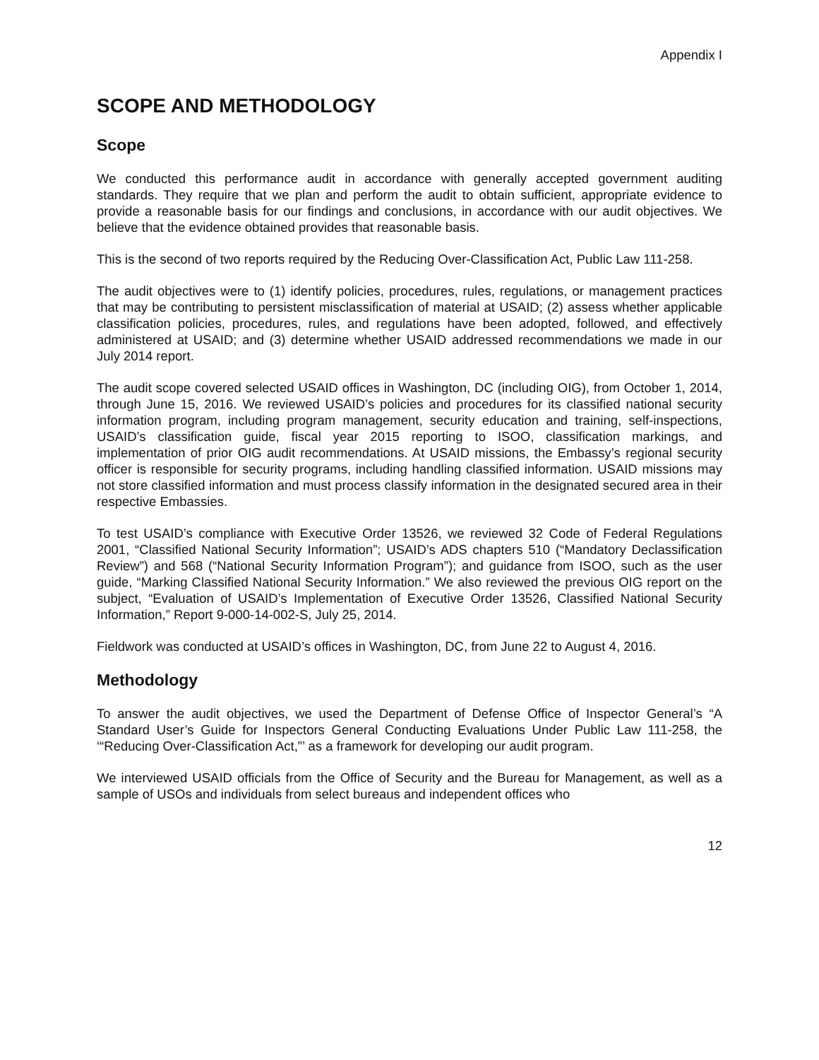Appendix I
SCOPE AND METHODOLOGY
Scope
We conducted this performance audit in accordance with generally accepted government auditing standards. They require that we plan and perform the audit to obtain sufficient, appropriate evidence to provide a reasonable basis for our findings and conclusions, in accordance with our audit objectives. We believe that the evidence obtained provides that reasonable basis.
This is the second of two reports required by the Reducing Over-Classification Act, Public Law 111-258.
The audit objectives were to (1) identify policies, procedures, rules, regulations, or management practices that may be contributing to persistent misclassification of material at USAID; (2) assess whether applicable classification policies, procedures, rules, and regulations have been adopted, followed, and effectively administered at USAID; and (3) determine whether USAID addressed recommendations we made in our July 2014 report.
The audit scope covered selected USAID offices in Washington, DC (including OIG), from October 1, 2014, through June 15, 2016. We reviewed USAID’s policies and procedures for its classified national security information program, including program management, security education and training, self-inspections, USAID’s classification guide, fiscal year 2015 reporting to ISOO, classification markings, and implementation of prior OIG audit recommendations. At USAID missions, the Embassy’s regional security officer is responsible for security programs, including handling classified information. USAID missions may not store classified information and must process classify information in the designated secured area in their respective Embassies.
To test USAID’s compliance with Executive Order 13526, we reviewed 32 Code of Federal Regulations 2001, “Classified National Security Information”; USAID’s ADS chapters 510 (“Mandatory Declassification Review”) and 568 (“National Security Information Program”); and guidance from ISOO, such as the user guide, “Marking Classified National Security Information.” We also reviewed the previous OIG report on the subject, “Evaluation of USAID’s Implementation of Executive Order 13526, Classified National Security Information,” Report 9-000-14-002-S, July 25, 2014.
Fieldwork was conducted at USAID’s offices in Washington, DC, from June 22 to August 4, 2016.
Methodology
To answer the audit objectives, we used the Department of Defense Office of Inspector General’s “A Standard User’s Guide for Inspectors General Conducting Evaluations Under Public Law 111-258, the ‘“Reducing Over-Classification Act,”’ as a framework for developing our audit program.
We interviewed USAID officials from the Office of Security and the Bureau for Management, as well as a sample of USOs and individuals from select bureaus and independent offices who
12